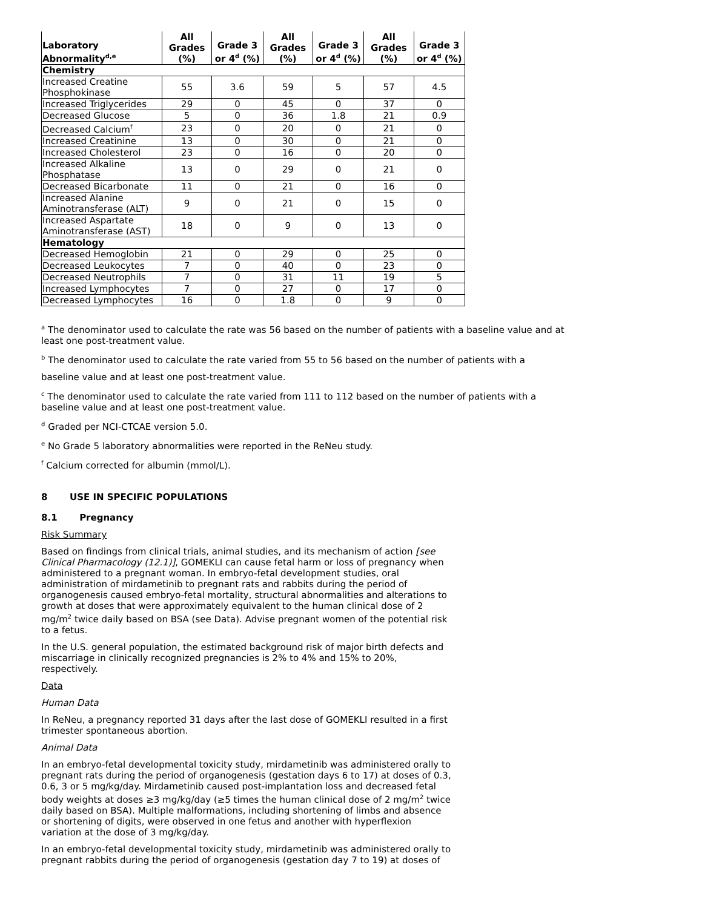| Laboratory Abnormality<sup>d,e</sup> | All Grades (%) | Grade 3 or 4<sup>d</sup> (%) | All Grades (%) | Grade 3 or 4<sup>d</sup> (%) | All Grades (%) | Grade 3 or 4<sup>d</sup> (%) |
| --- | --- | --- | --- | --- | --- | --- |
| Chemistry | | | | | | |
| Increased Creatine Phosphokinase | 55 | 3.6 | 59 | 5 | 57 | 4.5 |
| Increased Triglycerides | 29 | 0 | 45 | 0 | 37 | 0 |
| Decreased Glucose | 5 | 0 | 36 | 1.8 | 21 | 0.9 |
| Decreased Calcium<sup>f</sup> | 23 | 0 | 20 | 0 | 21 | 0 |
| Increased Creatinine | 13 | 0 | 30 | 0 | 21 | 0 |
| Increased Cholesterol | 23 | 0 | 16 | 0 | 20 | 0 |
| Increased Alkaline Phosphatase | 13 | 0 | 29 | 0 | 21 | 0 |
| Decreased Bicarbonate | 11 | 0 | 21 | 0 | 16 | 0 |
| Increased Alanine Aminotransferase (ALT) | 9 | 0 | 21 | 0 | 15 | 0 |
| Increased Aspartate Aminotransferase (AST) | 18 | 0 | 9 | 0 | 13 | 0 |
| Hematology | | | | | | |
| Decreased Hemoglobin | 21 | 0 | 29 | 0 | 25 | 0 |
| Decreased Leukocytes | 7 | 0 | 40 | 0 | 23 | 0 |
| Decreased Neutrophils | 7 | 0 | 31 | 11 | 19 | 5 |
| Increased Lymphocytes | 7 | 0 | 27 | 0 | 17 | 0 |
| Decreased Lymphocytes | 16 | 0 | 1.8 | 0 | 9 | 0 |
<sup>a</sup> The denominator used to calculate the rate was 56 based on the number of patients with a baseline value and at least one post-treatment value.
<sup>b</sup> The denominator used to calculate the rate varied from 55 to 56 based on the number of patients with a
baseline value and at least one post-treatment value.
<sup>c</sup> The denominator used to calculate the rate varied from 111 to 112 based on the number of patients with a baseline value and at least one post-treatment value.
<sup>d</sup> Graded per NCI-CTCAE version 5.0.
<sup>e</sup> No Grade 5 laboratory abnormalities were reported in the ReNeu study.
<sup>f</sup> Calcium corrected for albumin (mmol/L).
8 USE IN SPECIFIC POPULATIONS
8.1 Pregnancy
Risk Summary
Based on findings from clinical trials, animal studies, and its mechanism of action [see Clinical Pharmacology (12.1)], GOMEKLI can cause fetal harm or loss of pregnancy when administered to a pregnant woman. In embryo-fetal development studies, oral administration of mirdametinib to pregnant rats and rabbits during the period of organogenesis caused embryo-fetal mortality, structural abnormalities and alterations to growth at doses that were approximately equivalent to the human clinical dose of 2 mg/m<sup>2</sup> twice daily based on BSA (see Data). Advise pregnant women of the potential risk to a fetus.
In the U.S. general population, the estimated background risk of major birth defects and miscarriage in clinically recognized pregnancies is 2% to 4% and 15% to 20%, respectively.
Data
Human Data
In ReNeu, a pregnancy reported 31 days after the last dose of GOMEKLI resulted in a first trimester spontaneous abortion.
Animal Data
In an embryo-fetal developmental toxicity study, mirdametinib was administered orally to pregnant rats during the period of organogenesis (gestation days 6 to 17) at doses of 0.3, 0.6, 3 or 5 mg/kg/day. Mirdametinib caused post-implantation loss and decreased fetal body weights at doses ≥3 mg/kg/day (≥5 times the human clinical dose of 2 mg/m<sup>2</sup> twice daily based on BSA). Multiple malformations, including shortening of limbs and absence or shortening of digits, were observed in one fetus and another with hyperflexion variation at the dose of 3 mg/kg/day.
In an embryo-fetal developmental toxicity study, mirdametinib was administered orally to pregnant rabbits during the period of organogenesis (gestation day 7 to 19) at doses of